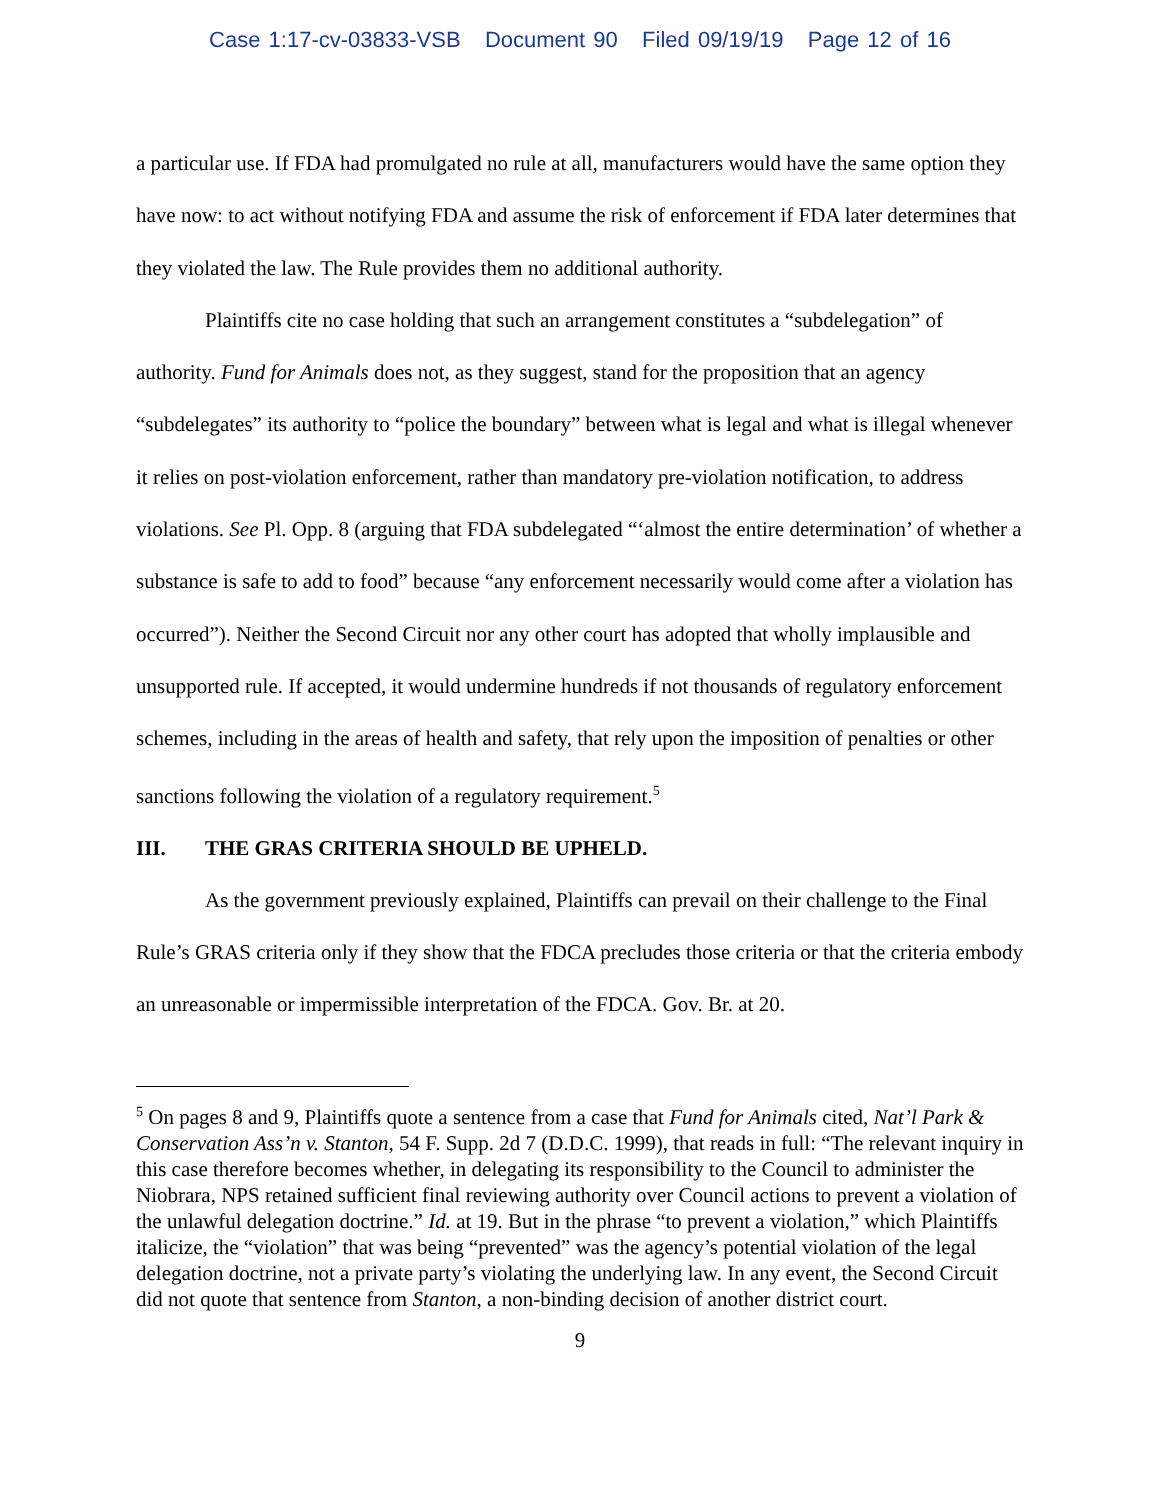Case 1:17-cv-03833-VSB Document 90 Filed 09/19/19 Page 12 of 16
a particular use. If FDA had promulgated no rule at all, manufacturers would have the same option they have now: to act without notifying FDA and assume the risk of enforcement if FDA later determines that they violated the law. The Rule provides them no additional authority.
Plaintiffs cite no case holding that such an arrangement constitutes a “subdelegation” of authority. Fund for Animals does not, as they suggest, stand for the proposition that an agency “subdelegates” its authority to “police the boundary” between what is legal and what is illegal whenever it relies on post-violation enforcement, rather than mandatory pre-violation notification, to address violations. See Pl. Opp. 8 (arguing that FDA subdelegated “‘almost the entire determination’ of whether a substance is safe to add to food” because “any enforcement necessarily would come after a violation has occurred”). Neither the Second Circuit nor any other court has adopted that wholly implausible and unsupported rule. If accepted, it would undermine hundreds if not thousands of regulatory enforcement schemes, including in the areas of health and safety, that rely upon the imposition of penalties or other sanctions following the violation of a regulatory requirement.<sup>5</sup>
III. THE GRAS CRITERIA SHOULD BE UPHELD.
As the government previously explained, Plaintiffs can prevail on their challenge to the Final Rule’s GRAS criteria only if they show that the FDCA precludes those criteria or that the criteria embody an unreasonable or impermissible interpretation of the FDCA. Gov. Br. at 20.
<sup>5</sup> On pages 8 and 9, Plaintiffs quote a sentence from a case that Fund for Animals cited, Nat’l Park & Conservation Ass’n v. Stanton, 54 F. Supp. 2d 7 (D.D.C. 1999), that reads in full: “The relevant inquiry in this case therefore becomes whether, in delegating its responsibility to the Council to administer the Niobrara, NPS retained sufficient final reviewing authority over Council actions to prevent a violation of the unlawful delegation doctrine.” Id. at 19. But in the phrase “to prevent a violation,” which Plaintiffs italicize, the “violation” that was being “prevented” was the agency’s potential violation of the legal delegation doctrine, not a private party’s violating the underlying law. In any event, the Second Circuit did not quote that sentence from Stanton, a non-binding decision of another district court.
9